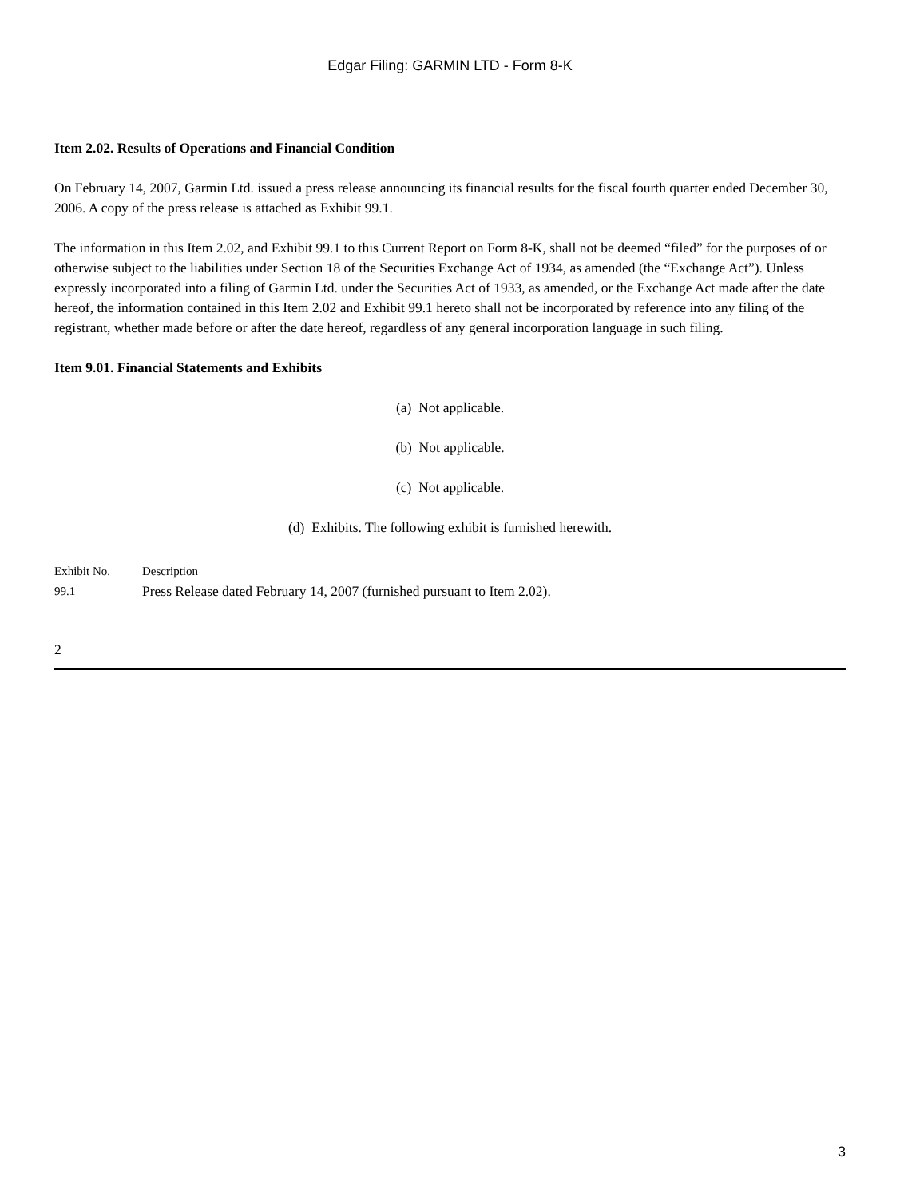Edgar Filing: GARMIN LTD - Form 8-K
Item 2.02. Results of Operations and Financial Condition
On February 14, 2007, Garmin Ltd. issued a press release announcing its financial results for the fiscal fourth quarter ended December 30, 2006. A copy of the press release is attached as Exhibit 99.1.
The information in this Item 2.02, and Exhibit 99.1 to this Current Report on Form 8-K, shall not be deemed “filed” for the purposes of or otherwise subject to the liabilities under Section 18 of the Securities Exchange Act of 1934, as amended (the “Exchange Act”). Unless expressly incorporated into a filing of Garmin Ltd. under the Securities Act of 1933, as amended, or the Exchange Act made after the date hereof, the information contained in this Item 2.02 and Exhibit 99.1 hereto shall not be incorporated by reference into any filing of the registrant, whether made before or after the date hereof, regardless of any general incorporation language in such filing.
Item 9.01. Financial Statements and Exhibits
(a) Not applicable.
(b) Not applicable.
(c) Not applicable.
(d) Exhibits. The following exhibit is furnished herewith.
| Exhibit No. | Description |
| 99.1 | Press Release dated February 14, 2007 (furnished pursuant to Item 2.02). |
2
3